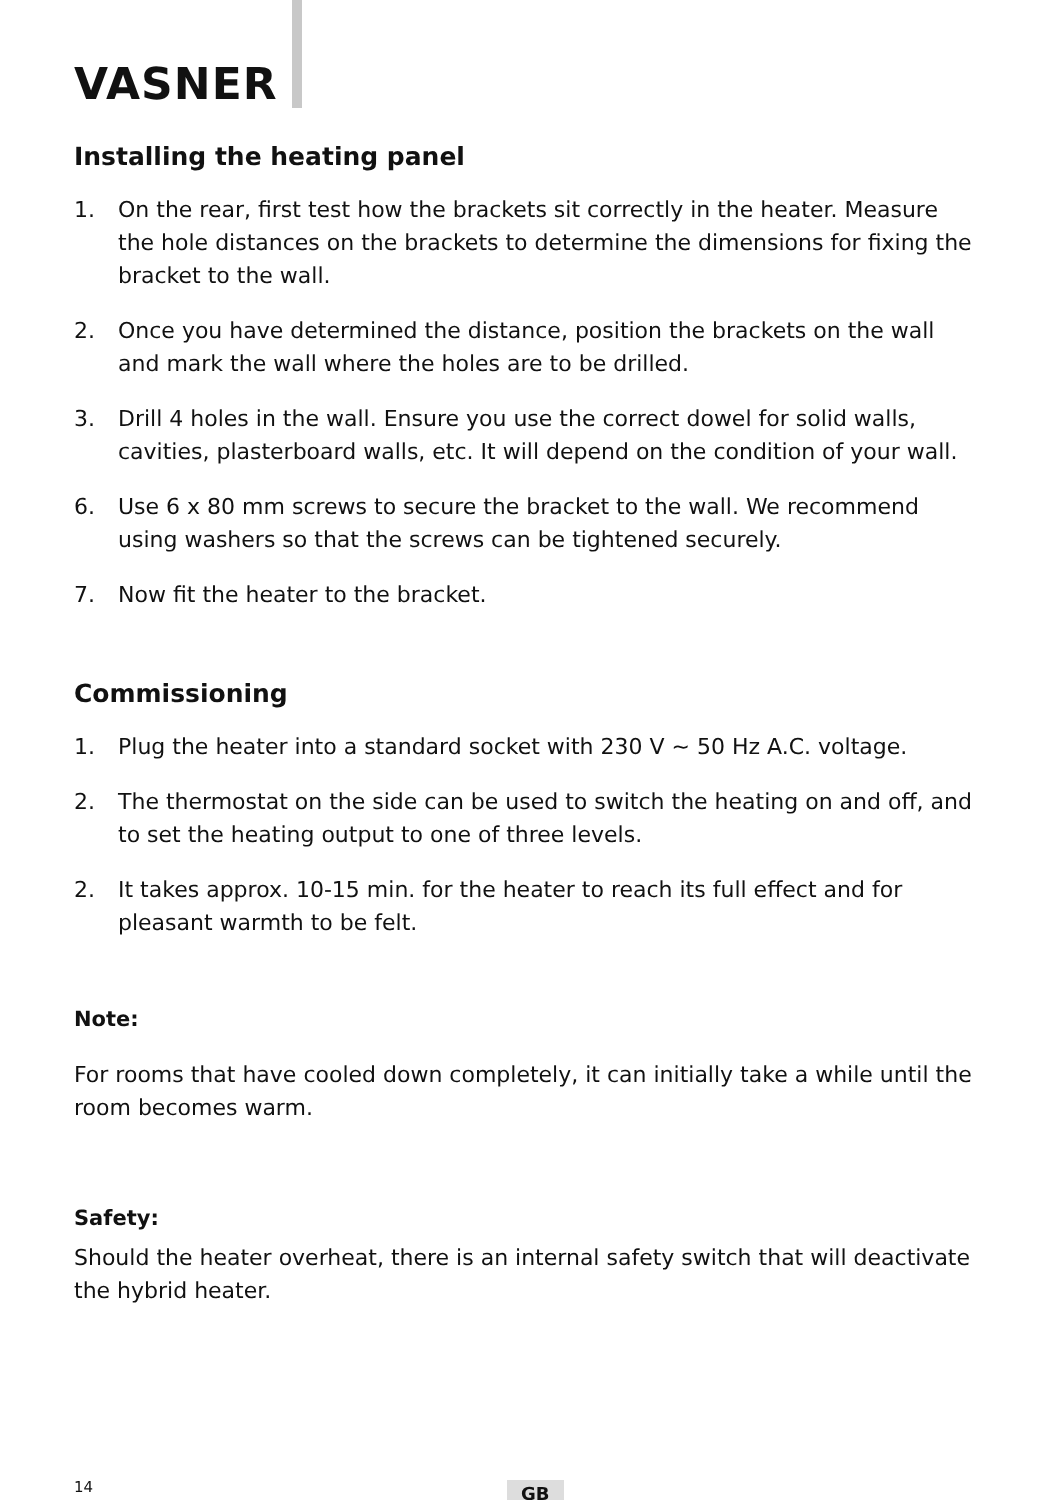VASNER
Installing the heating panel
1. On the rear, first test how the brackets sit correctly in the heater. Measure the hole distances on the brackets to determine the dimensions for fixing the bracket to the wall.
2. Once you have determined the distance, position the brackets on the wall and mark the wall where the holes are to be drilled.
3. Drill 4 holes in the wall. Ensure you use the correct dowel for solid walls, cavities, plasterboard walls, etc. It will depend on the condition of your wall.
6. Use 6 x 80 mm screws to secure the bracket to the wall. We recommend using washers so that the screws can be tightened securely.
7. Now fit the heater to the bracket.
Commissioning
1. Plug the heater into a standard socket with 230 V ~ 50 Hz A.C. voltage.
2. The thermostat on the side can be used to switch the heating on and off, and to set the heating output to one of three levels.
2. It takes approx. 10-15 min. for the heater to reach its full effect and for pleasant warmth to be felt.
Note:
For rooms that have cooled down completely, it can initially take a while until the room becomes warm.
Safety:
Should the heater overheat, there is an internal safety switch that will deactivate the hybrid heater.
14 GB